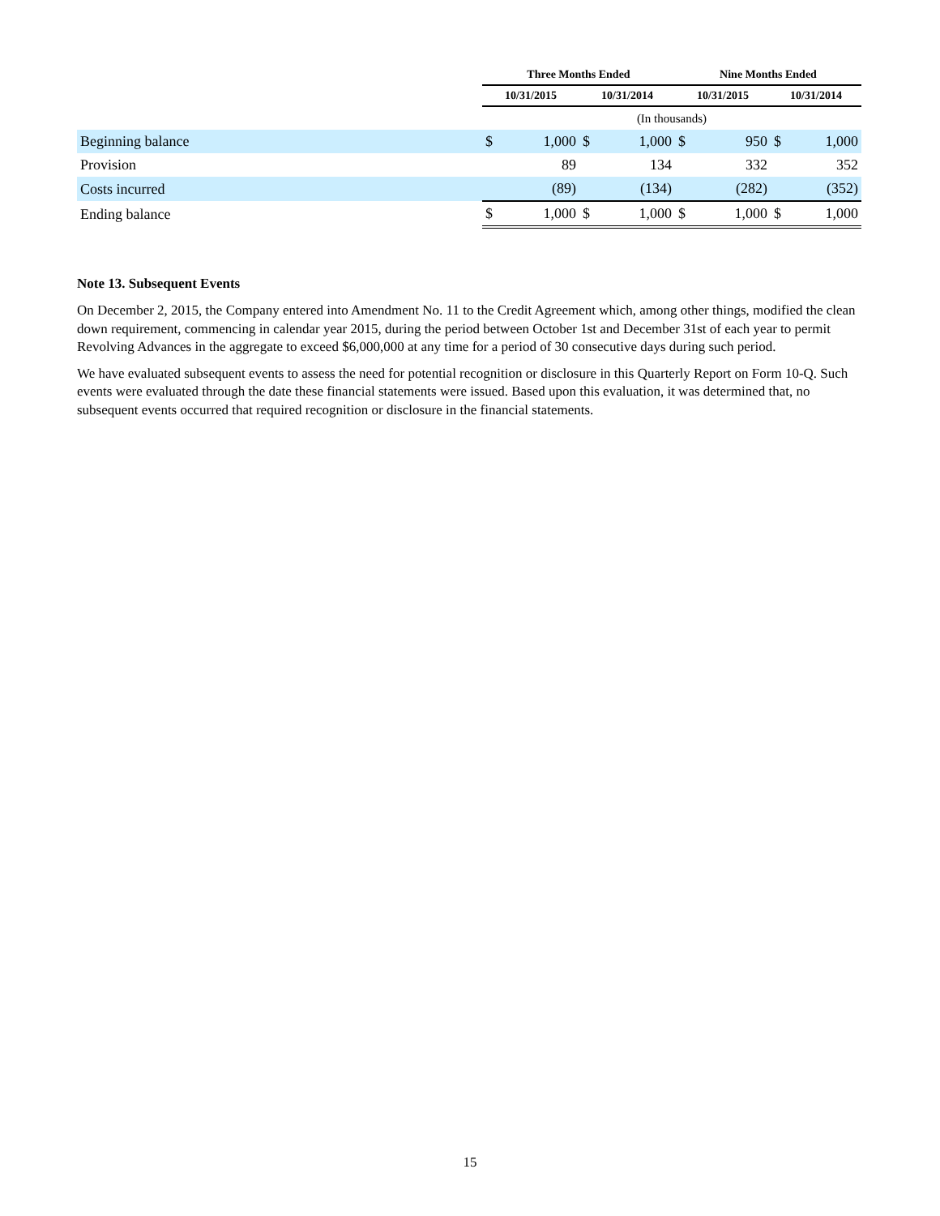| | Three Months Ended | | | | Nine Months Ended | | | |
| --- | --- | --- | --- | --- | --- | --- | --- | --- |
| | 10/31/2015 | | 10/31/2014 | | 10/31/2015 | | 10/31/2014 | |
| | (In thousands) | | | | | | | |
| Beginning balance | $ | 1,000 | $ | 1,000 | $ | 950 | $ | 1,000 |
| Provision | | 89 | | 134 | | 332 | | 352 |
| Costs incurred | | (89) | | (134) | | (282) | | (352) |
| Ending balance | $ | 1,000 | $ | 1,000 | $ | 1,000 | $ | 1,000 |
Note 13. Subsequent Events
On December 2, 2015, the Company entered into Amendment No. 11 to the Credit Agreement which, among other things, modified the clean down requirement, commencing in calendar year 2015, during the period between October 1st and December 31st of each year to permit Revolving Advances in the aggregate to exceed $6,000,000 at any time for a period of 30 consecutive days during such period.
We have evaluated subsequent events to assess the need for potential recognition or disclosure in this Quarterly Report on Form 10-Q. Such events were evaluated through the date these financial statements were issued. Based upon this evaluation, it was determined that, no subsequent events occurred that required recognition or disclosure in the financial statements.
15